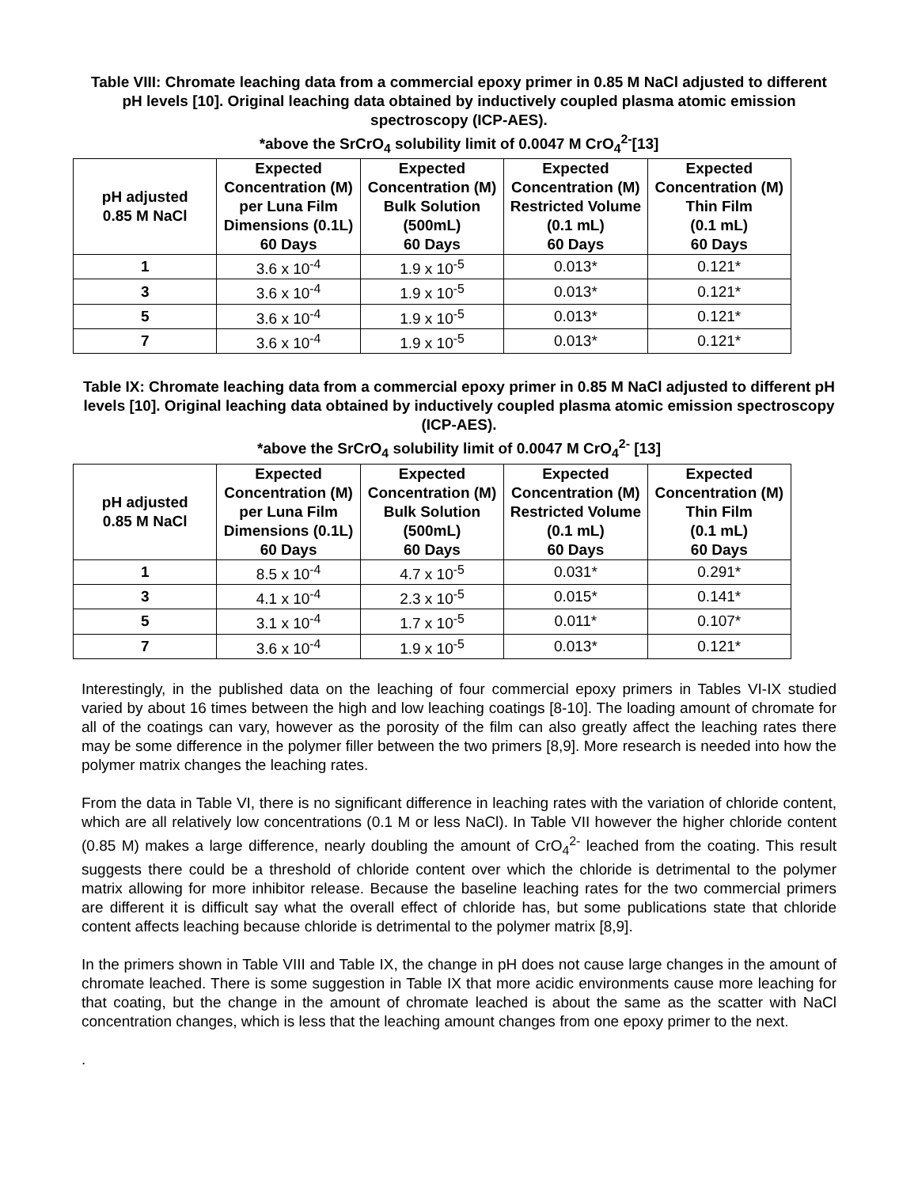Table VIII: Chromate leaching data from a commercial epoxy primer in 0.85 M NaCl adjusted to different pH levels [10]. Original leaching data obtained by inductively coupled plasma atomic emission spectroscopy (ICP-AES).
*above the SrCrO<sub>4</sub> solubility limit of 0.0047 M CrO<sub>4</sub><sup>2-</sup>[13]
| pH adjusted 0.85 M NaCl | Expected Concentration (M) per Luna Film Dimensions (0.1L) 60 Days | Expected Concentration (M) Bulk Solution (500mL) 60 Days | Expected Concentration (M) Restricted Volume (0.1 mL) 60 Days | Expected Concentration (M) Thin Film (0.1 mL) 60 Days |
| --- | --- | --- | --- | --- |
| 1 | 3.6 x 10<sup>-4</sup> | 1.9 x 10<sup>-5</sup> | 0.013* | 0.121* |
| 3 | 3.6 x 10<sup>-4</sup> | 1.9 x 10<sup>-5</sup> | 0.013* | 0.121* |
| 5 | 3.6 x 10<sup>-4</sup> | 1.9 x 10<sup>-5</sup> | 0.013* | 0.121* |
| 7 | 3.6 x 10<sup>-4</sup> | 1.9 x 10<sup>-5</sup> | 0.013* | 0.121* |
Table IX: Chromate leaching data from a commercial epoxy primer in 0.85 M NaCl adjusted to different pH levels [10]. Original leaching data obtained by inductively coupled plasma atomic emission spectroscopy (ICP-AES).
*above the SrCrO<sub>4</sub> solubility limit of 0.0047 M CrO<sub>4</sub><sup>2-</sup> [13]
| pH adjusted 0.85 M NaCl | Expected Concentration (M) per Luna Film Dimensions (0.1L) 60 Days | Expected Concentration (M) Bulk Solution (500mL) 60 Days | Expected Concentration (M) Restricted Volume (0.1 mL) 60 Days | Expected Concentration (M) Thin Film (0.1 mL) 60 Days |
| --- | --- | --- | --- | --- |
| 1 | 8.5 x 10<sup>-4</sup> | 4.7 x 10<sup>-5</sup> | 0.031* | 0.291* |
| 3 | 4.1 x 10<sup>-4</sup> | 2.3 x 10<sup>-5</sup> | 0.015* | 0.141* |
| 5 | 3.1 x 10<sup>-4</sup> | 1.7 x 10<sup>-5</sup> | 0.011* | 0.107* |
| 7 | 3.6 x 10<sup>-4</sup> | 1.9 x 10<sup>-5</sup> | 0.013* | 0.121* |
Interestingly, in the published data on the leaching of four commercial epoxy primers in Tables VI-IX studied varied by about 16 times between the high and low leaching coatings [8-10]. The loading amount of chromate for all of the coatings can vary, however as the porosity of the film can also greatly affect the leaching rates there may be some difference in the polymer filler between the two primers [8,9]. More research is needed into how the polymer matrix changes the leaching rates.
From the data in Table VI, there is no significant difference in leaching rates with the variation of chloride content, which are all relatively low concentrations (0.1 M or less NaCl). In Table VII however the higher chloride content (0.85 M) makes a large difference, nearly doubling the amount of CrO<sub>4</sub><sup>2-</sup> leached from the coating. This result suggests there could be a threshold of chloride content over which the chloride is detrimental to the polymer matrix allowing for more inhibitor release. Because the baseline leaching rates for the two commercial primers are different it is difficult say what the overall effect of chloride has, but some publications state that chloride content affects leaching because chloride is detrimental to the polymer matrix [8,9].
In the primers shown in Table VIII and Table IX, the change in pH does not cause large changes in the amount of chromate leached. There is some suggestion in Table IX that more acidic environments cause more leaching for that coating, but the change in the amount of chromate leached is about the same as the scatter with NaCl concentration changes, which is less that the leaching amount changes from one epoxy primer to the next.
.